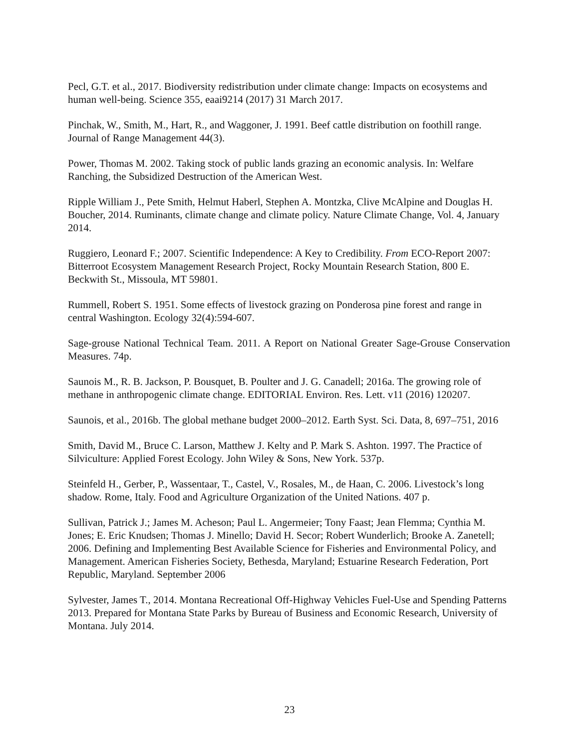Pecl, G.T. et al., 2017. Biodiversity redistribution under climate change: Impacts on ecosystems and human well-being. Science 355, eaai9214 (2017) 31 March 2017.
Pinchak, W., Smith, M., Hart, R., and Waggoner, J. 1991. Beef cattle distribution on foothill range. Journal of Range Management 44(3).
Power, Thomas M. 2002. Taking stock of public lands grazing an economic analysis. In: Welfare Ranching, the Subsidized Destruction of the American West.
Ripple William J., Pete Smith, Helmut Haberl, Stephen A. Montzka, Clive McAlpine and Douglas H. Boucher, 2014. Ruminants, climate change and climate policy. Nature Climate Change, Vol. 4, January 2014.
Ruggiero, Leonard F.; 2007. Scientific Independence: A Key to Credibility. From ECO-Report 2007: Bitterroot Ecosystem Management Research Project, Rocky Mountain Research Station, 800 E. Beckwith St., Missoula, MT 59801.
Rummell, Robert S. 1951. Some effects of livestock grazing on Ponderosa pine forest and range in central Washington. Ecology 32(4):594-607.
Sage-grouse National Technical Team. 2011. A Report on National Greater Sage-Grouse Conservation Measures. 74p.
Saunois M., R. B. Jackson, P. Bousquet, B. Poulter and J. G. Canadell; 2016a. The growing role of methane in anthropogenic climate change. EDITORIAL Environ. Res. Lett. v11 (2016) 120207.
Saunois, et al., 2016b. The global methane budget 2000–2012. Earth Syst. Sci. Data, 8, 697–751, 2016
Smith, David M., Bruce C. Larson, Matthew J. Kelty and P. Mark S. Ashton. 1997. The Practice of Silviculture: Applied Forest Ecology. John Wiley & Sons, New York. 537p.
Steinfeld H., Gerber, P., Wassentaar, T., Castel, V., Rosales, M., de Haan, C. 2006. Livestock’s long shadow. Rome, Italy. Food and Agriculture Organization of the United Nations. 407 p.
Sullivan, Patrick J.; James M. Acheson; Paul L. Angermeier; Tony Faast; Jean Flemma; Cynthia M. Jones; E. Eric Knudsen; Thomas J. Minello; David H. Secor; Robert Wunderlich; Brooke A. Zanetell; 2006. Defining and Implementing Best Available Science for Fisheries and Environmental Policy, and Management. American Fisheries Society, Bethesda, Maryland; Estuarine Research Federation, Port Republic, Maryland. September 2006
Sylvester, James T., 2014. Montana Recreational Off-Highway Vehicles Fuel-Use and Spending Patterns 2013. Prepared for Montana State Parks by Bureau of Business and Economic Research, University of Montana. July 2014.
23